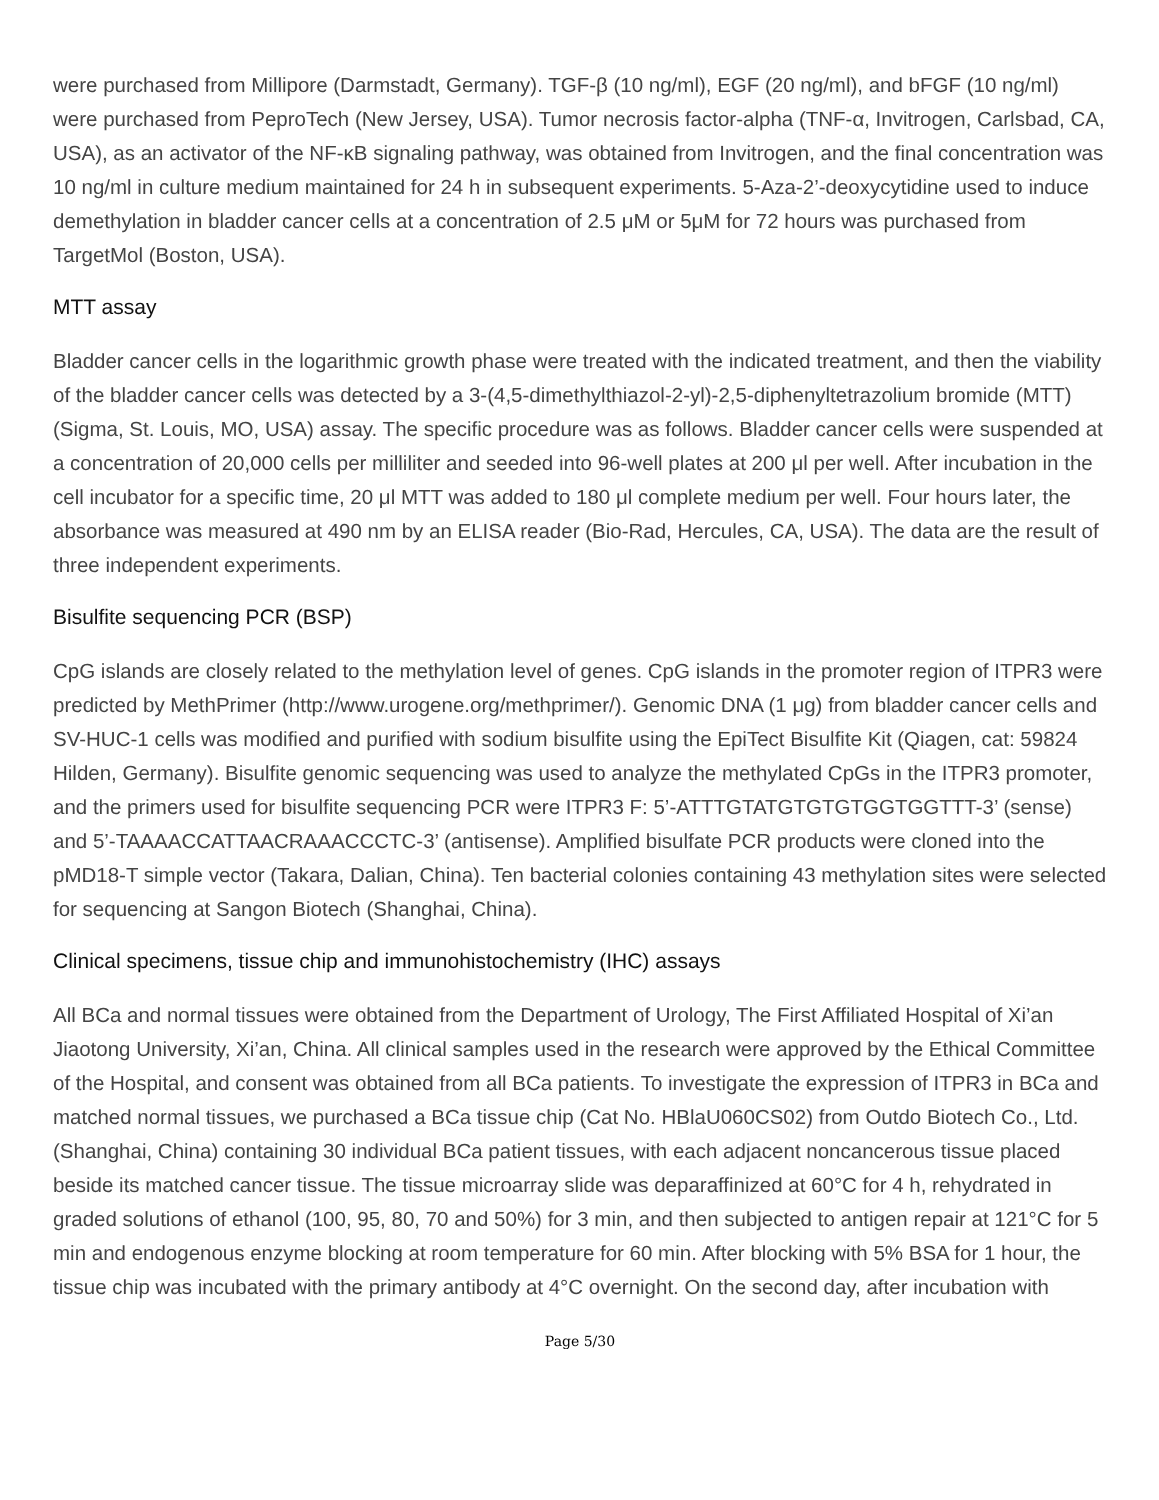were purchased from Millipore (Darmstadt, Germany). TGF-β (10 ng/ml), EGF (20 ng/ml), and bFGF (10 ng/ml) were purchased from PeproTech (New Jersey, USA). Tumor necrosis factor-alpha (TNF-α, Invitrogen, Carlsbad, CA, USA), as an activator of the NF-κB signaling pathway, was obtained from Invitrogen, and the final concentration was 10 ng/ml in culture medium maintained for 24 h in subsequent experiments. 5-Aza-2’-deoxycytidine used to induce demethylation in bladder cancer cells at a concentration of 2.5 μM or 5μM for 72 hours was purchased from TargetMol (Boston, USA).
MTT assay
Bladder cancer cells in the logarithmic growth phase were treated with the indicated treatment, and then the viability of the bladder cancer cells was detected by a 3-(4,5-dimethylthiazol-2-yl)-2,5-diphenyltetrazolium bromide (MTT) (Sigma, St. Louis, MO, USA) assay. The specific procedure was as follows. Bladder cancer cells were suspended at a concentration of 20,000 cells per milliliter and seeded into 96-well plates at 200 μl per well. After incubation in the cell incubator for a specific time, 20 μl MTT was added to 180 μl complete medium per well. Four hours later, the absorbance was measured at 490 nm by an ELISA reader (Bio-Rad, Hercules, CA, USA). The data are the result of three independent experiments.
Bisulfite sequencing PCR (BSP)
CpG islands are closely related to the methylation level of genes. CpG islands in the promoter region of ITPR3 were predicted by MethPrimer (http://www.urogene.org/methprimer/). Genomic DNA (1 μg) from bladder cancer cells and SV-HUC-1 cells was modified and purified with sodium bisulfite using the EpiTect Bisulfite Kit (Qiagen, cat: 59824 Hilden, Germany). Bisulfite genomic sequencing was used to analyze the methylated CpGs in the ITPR3 promoter, and the primers used for bisulfite sequencing PCR were ITPR3 F: 5’-ATTTGTATGTGTGTGGTGGTTT-3’ (sense) and 5’-TAAAACCATTAACRAAACCCTC-3’ (antisense). Amplified bisulfate PCR products were cloned into the pMD18-T simple vector (Takara, Dalian, China). Ten bacterial colonies containing 43 methylation sites were selected for sequencing at Sangon Biotech (Shanghai, China).
Clinical specimens, tissue chip and immunohistochemistry (IHC) assays
All BCa and normal tissues were obtained from the Department of Urology, The First Affiliated Hospital of Xi’an Jiaotong University, Xi’an, China. All clinical samples used in the research were approved by the Ethical Committee of the Hospital, and consent was obtained from all BCa patients. To investigate the expression of ITPR3 in BCa and matched normal tissues, we purchased a BCa tissue chip (Cat No. HBlaU060CS02) from Outdo Biotech Co., Ltd. (Shanghai, China) containing 30 individual BCa patient tissues, with each adjacent noncancerous tissue placed beside its matched cancer tissue. The tissue microarray slide was deparaffinized at 60°C for 4 h, rehydrated in graded solutions of ethanol (100, 95, 80, 70 and 50%) for 3 min, and then subjected to antigen repair at 121°C for 5 min and endogenous enzyme blocking at room temperature for 60 min. After blocking with 5% BSA for 1 hour, the tissue chip was incubated with the primary antibody at 4°C overnight. On the second day, after incubation with
Page 5/30